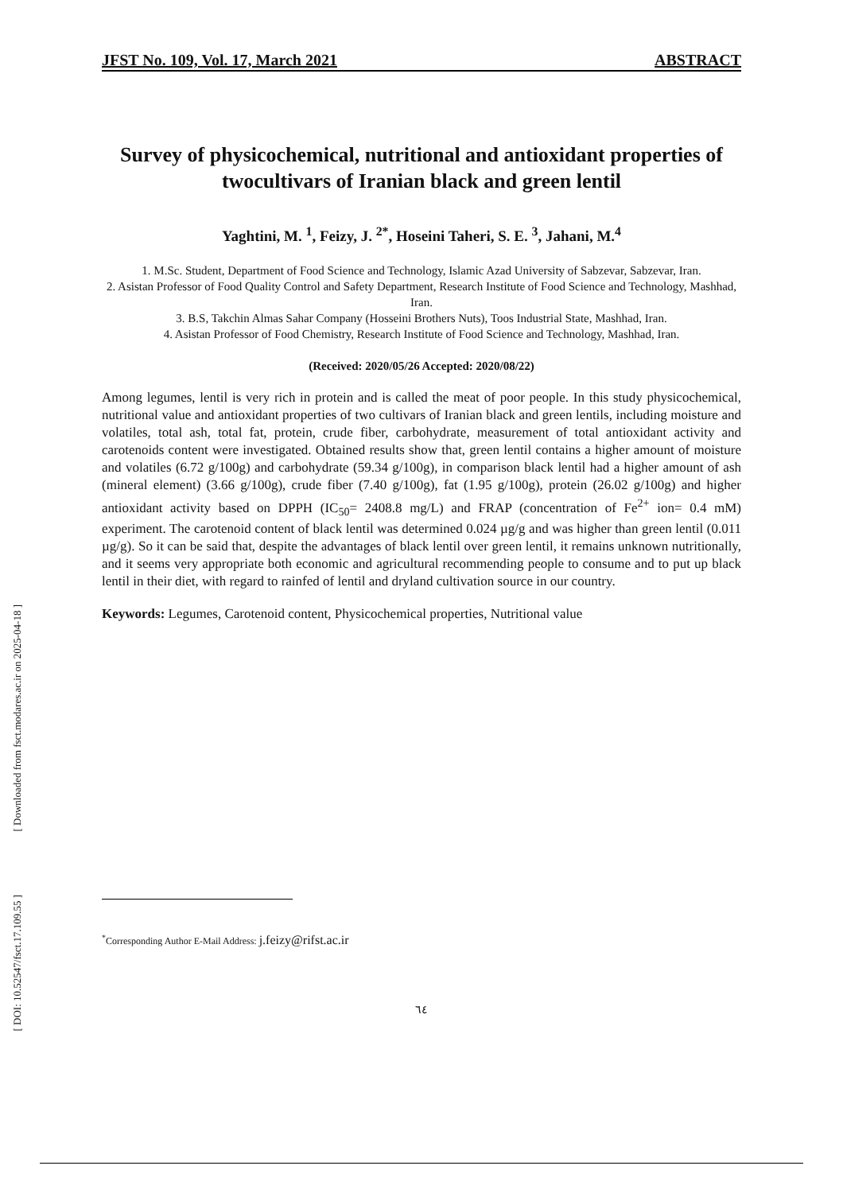JFST No. 109, Vol. 17, March 2021 ABSTRACT
Survey of physicochemical, nutritional and antioxidant properties of twocultivars of Iranian black and green lentil
Yaghtini, M. <sup>1</sup>, Feizy, J. <sup>2*</sup>, Hoseini Taheri, S. E. <sup>3</sup>, Jahani, M.<sup>4</sup>
1. M.Sc. Student, Department of Food Science and Technology, Islamic Azad University of Sabzevar, Sabzevar, Iran.
2. Asistan Professor of Food Quality Control and Safety Department, Research Institute of Food Science and Technology, Mashhad, Iran.
3. B.S, Takchin Almas Sahar Company (Hosseini Brothers Nuts), Toos Industrial State, Mashhad, Iran.
4. Asistan Professor of Food Chemistry, Research Institute of Food Science and Technology, Mashhad, Iran.
(Received: 2020/05/26 Accepted: 2020/08/22)
Among legumes, lentil is very rich in protein and is called the meat of poor people. In this study physicochemical, nutritional value and antioxidant properties of two cultivars of Iranian black and green lentils, including moisture and volatiles, total ash, total fat, protein, crude fiber, carbohydrate, measurement of total antioxidant activity and carotenoids content were investigated. Obtained results show that, green lentil contains a higher amount of moisture and volatiles (6.72 g/100g) and carbohydrate (59.34 g/100g), in comparison black lentil had a higher amount of ash (mineral element) (3.66 g/100g), crude fiber (7.40 g/100g), fat (1.95 g/100g), protein (26.02 g/100g) and higher antioxidant activity based on DPPH (IC<sub>50</sub>= 2408.8 mg/L) and FRAP (concentration of Fe<sup>2+</sup> ion= 0.4 mM) experiment. The carotenoid content of black lentil was determined 0.024 µg/g and was higher than green lentil (0.011 µg/g). So it can be said that, despite the advantages of black lentil over green lentil, it remains unknown nutritionally, and it seems very appropriate both economic and agricultural recommending people to consume and to put up black lentil in their diet, with regard to rainfed of lentil and dryland cultivation source in our country.
Keywords: Legumes, Carotenoid content, Physicochemical properties, Nutritional value
<sup>*</sup> Corresponding Author E-Mail Address: j.feizy@rifst.ac.ir
٦٤
[ Downloaded from fsct.modares.ac.ir on 2025-04-18 ]
[ DOI: 10.52547/fsct.17.109.55 ]